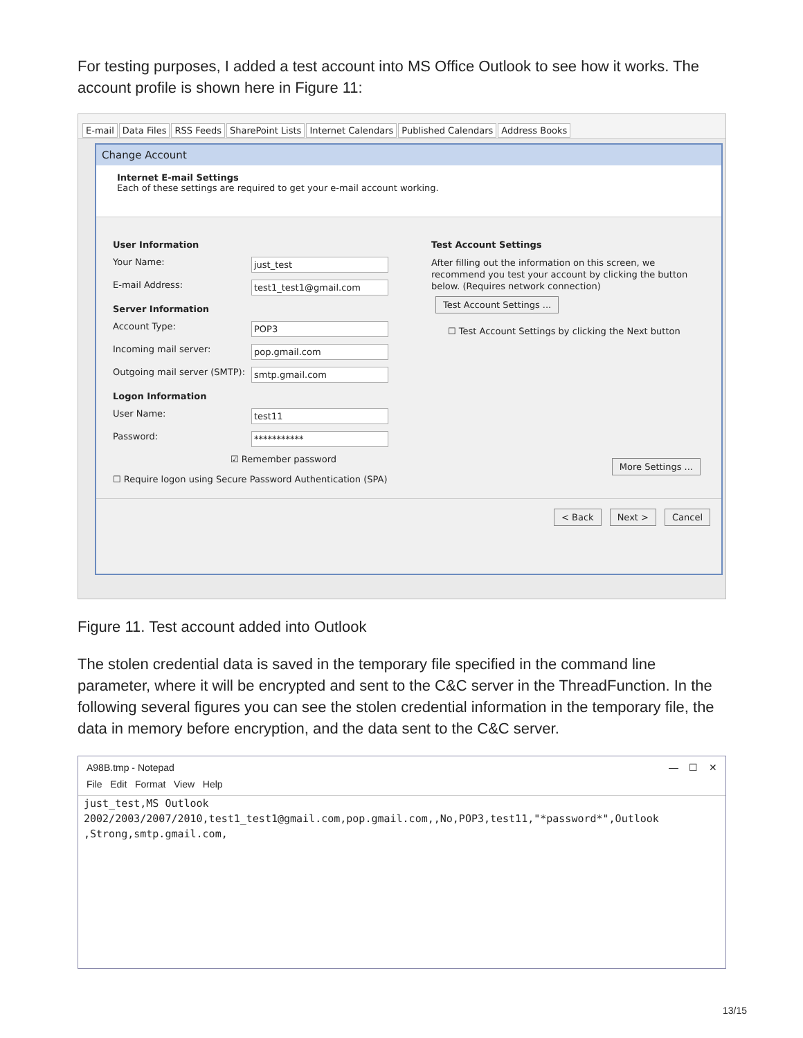For testing purposes, I added a test account into MS Office Outlook to see how it works. The account profile is shown here in Figure 11:
E-mail Data Files RSS Feeds SharePoint Lists Internet Calendars Published Calendars Address Books
Change Account
Internet E-mail Settings
Each of these settings are required to get your e-mail account working.
User Information
Your Name: just_test
E-mail Address: test1_test1@gmail.com
Server Information
Account Type: POP3
Incoming mail server: pop.gmail.com
Outgoing mail server (SMTP): smtp.gmail.com
Logon Information
User Name: test11
Password: ***********
☑ Remember password
☐ Require logon using Secure Password Authentication (SPA)
Test Account Settings
After filling out the information on this screen, we recommend you test your account by clicking the button below. (Requires network connection)
Test Account Settings ...
☐ Test Account Settings by clicking the Next button
More Settings ...
< Back Next > Cancel
Figure 11. Test account added into Outlook
The stolen credential data is saved in the temporary file specified in the command line parameter, where it will be encrypted and sent to the C&C server in the ThreadFunction. In the following several figures you can see the stolen credential information in the temporary file, the data in memory before encryption, and the data sent to the C&C server.
A98B.tmp - Notepad — ☐ ✕
File Edit Format View Help
just_test,MS Outlook
2002/2003/2007/2010,test1_test1@gmail.com,pop.gmail.com,,No,POP3,test11,"*password*",Outlook
,Strong,smtp.gmail.com,
13/15